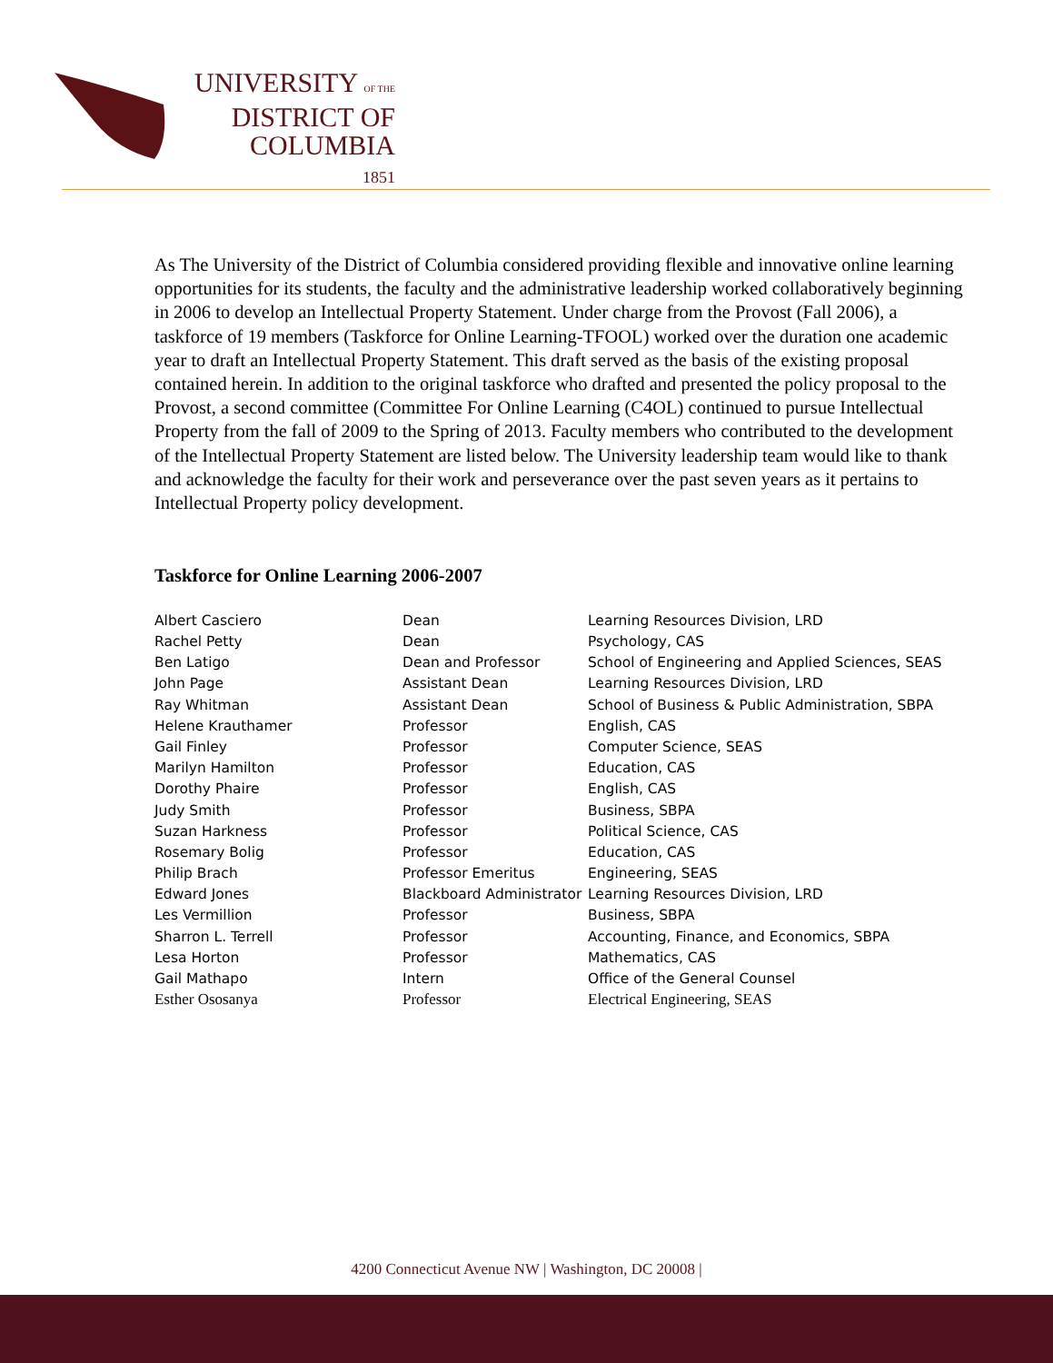UNIVERSITY OF THE
DISTRICT OF
COLUMBIA
1851
As The University of the District of Columbia considered providing flexible and innovative online learning opportunities for its students, the faculty and the administrative leadership worked collaboratively beginning in 2006 to develop an Intellectual Property Statement. Under charge from the Provost (Fall 2006), a taskforce of 19 members (Taskforce for Online Learning-TFOOL) worked over the duration one academic year to draft an Intellectual Property Statement. This draft served as the basis of the existing proposal contained herein. In addition to the original taskforce who drafted and presented the policy proposal to the Provost, a second committee (Committee For Online Learning (C4OL) continued to pursue Intellectual Property from the fall of 2009 to the Spring of 2013. Faculty members who contributed to the development of the Intellectual Property Statement are listed below. The University leadership team would like to thank and acknowledge the faculty for their work and perseverance over the past seven years as it pertains to Intellectual Property policy development.
Taskforce for Online Learning 2006-2007
| Albert Casciero | Dean | Learning Resources Division, LRD |
| Rachel Petty | Dean | Psychology, CAS |
| Ben Latigo | Dean and Professor | School of Engineering and Applied Sciences, SEAS |
| John Page | Assistant Dean | Learning Resources Division, LRD |
| Ray Whitman | Assistant Dean | School of Business & Public Administration, SBPA |
| Helene Krauthamer | Professor | English, CAS |
| Gail Finley | Professor | Computer Science, SEAS |
| Marilyn Hamilton | Professor | Education, CAS |
| Dorothy Phaire | Professor | English, CAS |
| Judy Smith | Professor | Business, SBPA |
| Suzan Harkness | Professor | Political Science, CAS |
| Rosemary Bolig | Professor | Education, CAS |
| Philip Brach | Professor Emeritus | Engineering, SEAS |
| Edward Jones | Blackboard Administrator | Learning Resources Division, LRD |
| Les Vermillion | Professor | Business, SBPA |
| Sharron L. Terrell | Professor | Accounting, Finance, and Economics, SBPA |
| Lesa Horton | Professor | Mathematics, CAS |
| Gail Mathapo | Intern | Office of the General Counsel |
| Esther Ososanya | Professor | Electrical Engineering, SEAS |
4200 Connecticut Avenue NW | Washington, DC 20008 |